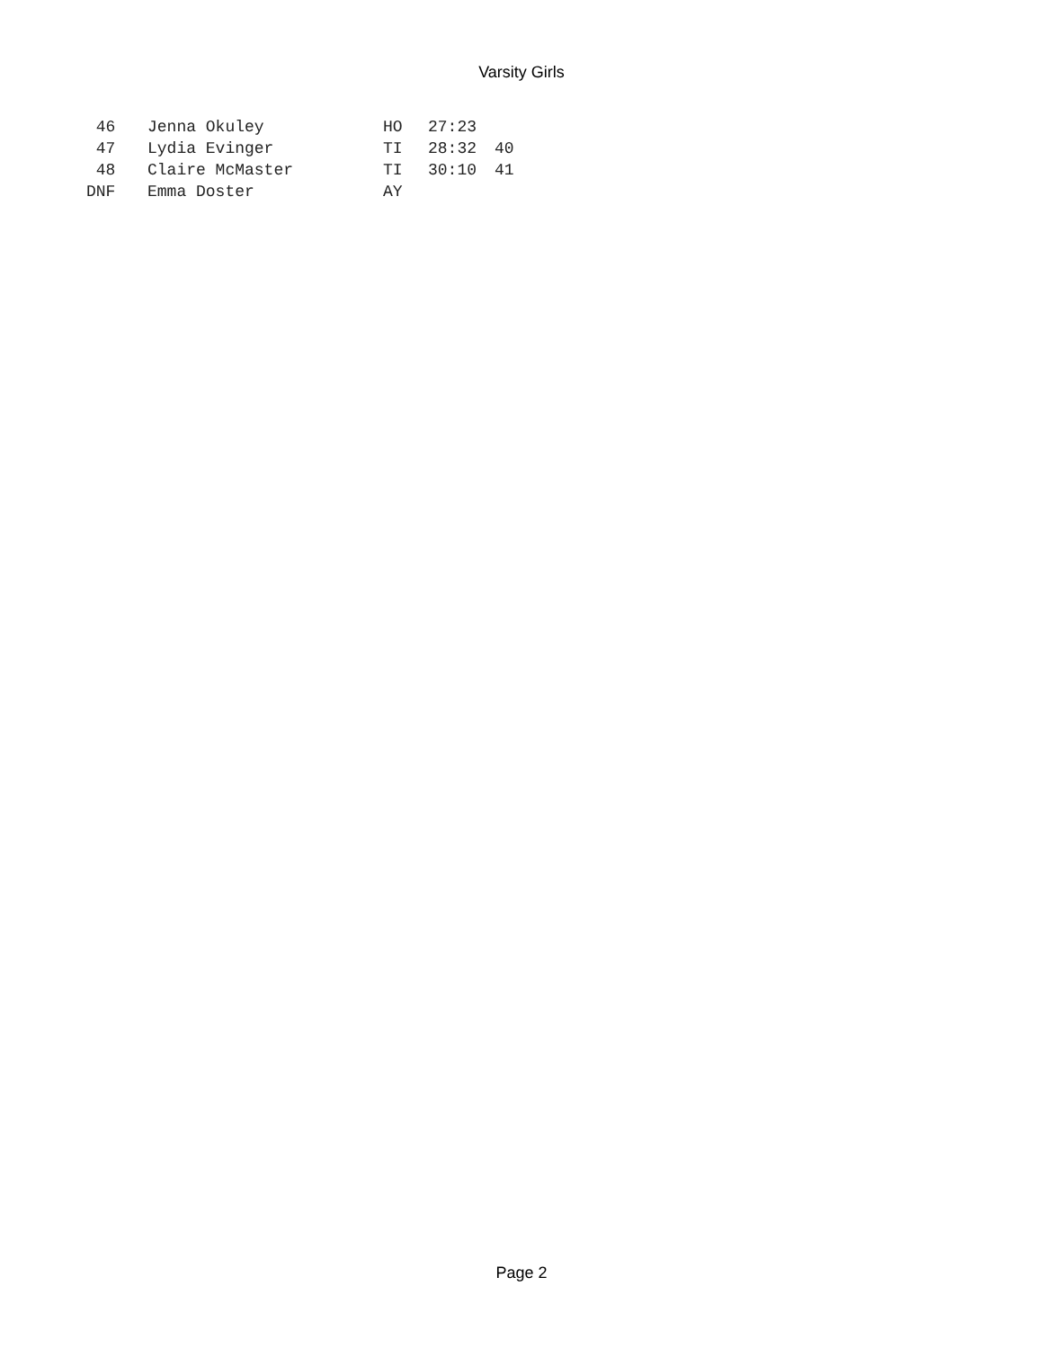Varsity Girls
| 46 | Jenna Okuley | HO | 27:23 | |
| 47 | Lydia Evinger | TI | 28:32 | 40 |
| 48 | Claire McMaster | TI | 30:10 | 41 |
| DNF | Emma Doster | AY | | |
Page 2